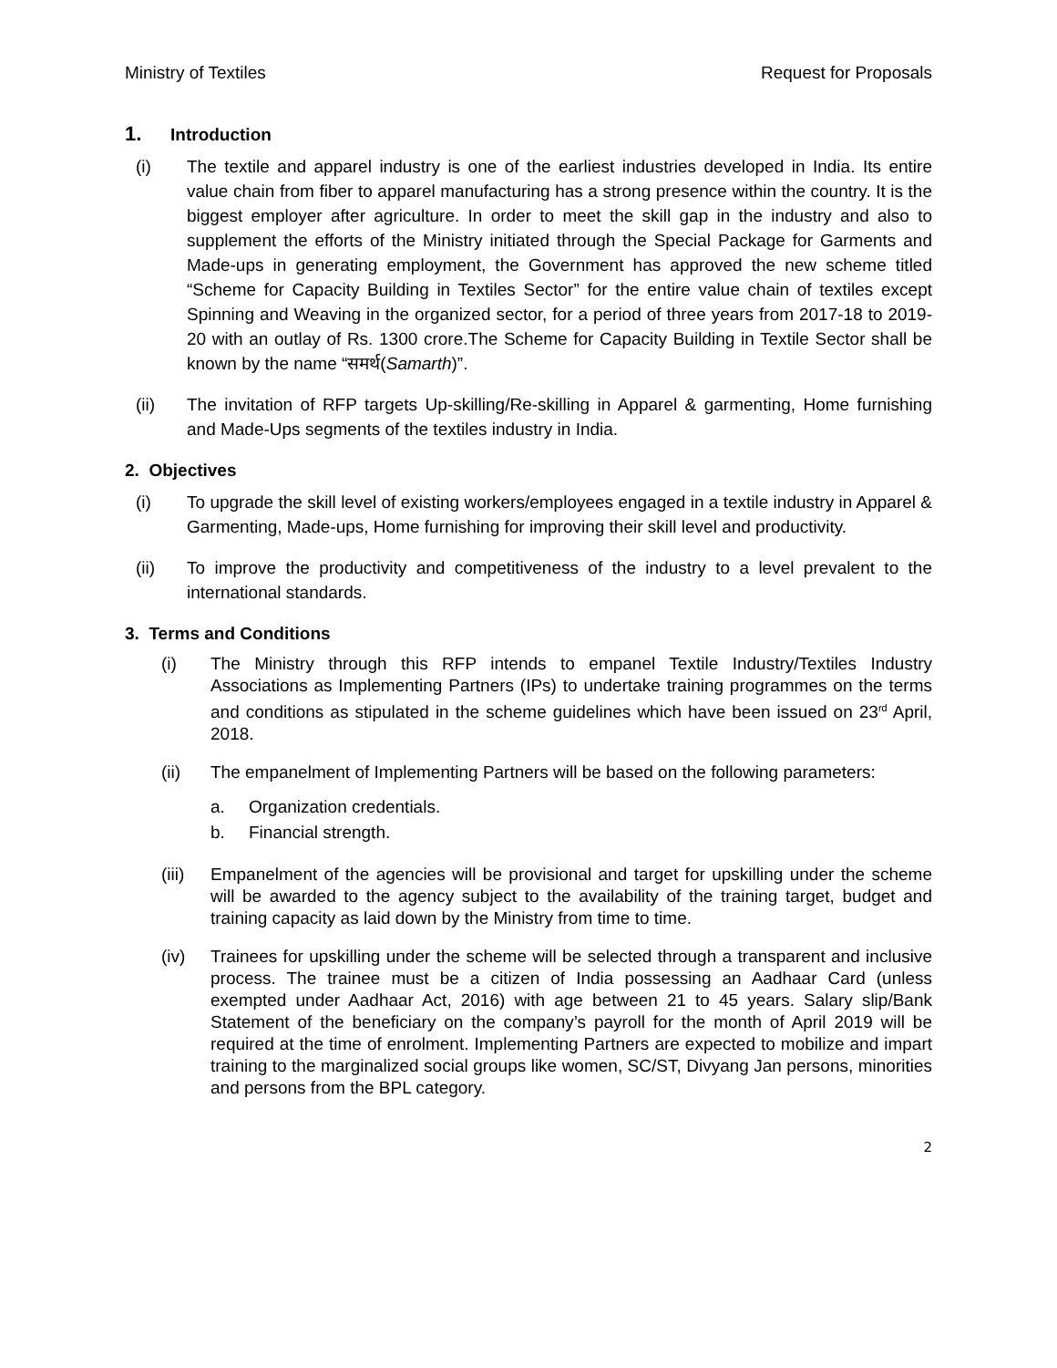Ministry of Textiles Request for Proposals
1. Introduction
(i) The textile and apparel industry is one of the earliest industries developed in India. Its entire value chain from fiber to apparel manufacturing has a strong presence within the country. It is the biggest employer after agriculture. In order to meet the skill gap in the industry and also to supplement the efforts of the Ministry initiated through the Special Package for Garments and Made-ups in generating employment, the Government has approved the new scheme titled “Scheme for Capacity Building in Textiles Sector” for the entire value chain of textiles except Spinning and Weaving in the organized sector, for a period of three years from 2017-18 to 2019-20 with an outlay of Rs. 1300 crore.The Scheme for Capacity Building in Textile Sector shall be known by the name “समर्थ(Samarth)”.
(ii) The invitation of RFP targets Up-skilling/Re-skilling in Apparel & garmenting, Home furnishing and Made-Ups segments of the textiles industry in India.
2. Objectives
(i) To upgrade the skill level of existing workers/employees engaged in a textile industry in Apparel & Garmenting, Made-ups, Home furnishing for improving their skill level and productivity.
(ii) To improve the productivity and competitiveness of the industry to a level prevalent to the international standards.
3. Terms and Conditions
(i) The Ministry through this RFP intends to empanel Textile Industry/Textiles Industry Associations as Implementing Partners (IPs) to undertake training programmes on the terms and conditions as stipulated in the scheme guidelines which have been issued on 23<sup>rd</sup> April, 2018.
(ii) The empanelment of Implementing Partners will be based on the following parameters:
a. Organization credentials.
b. Financial strength.
(iii) Empanelment of the agencies will be provisional and target for upskilling under the scheme will be awarded to the agency subject to the availability of the training target, budget and training capacity as laid down by the Ministry from time to time.
(iv) Trainees for upskilling under the scheme will be selected through a transparent and inclusive process. The trainee must be a citizen of India possessing an Aadhaar Card (unless exempted under Aadhaar Act, 2016) with age between 21 to 45 years. Salary slip/Bank Statement of the beneficiary on the company’s payroll for the month of April 2019 will be required at the time of enrolment. Implementing Partners are expected to mobilize and impart training to the marginalized social groups like women, SC/ST, Divyang Jan persons, minorities and persons from the BPL category.
2